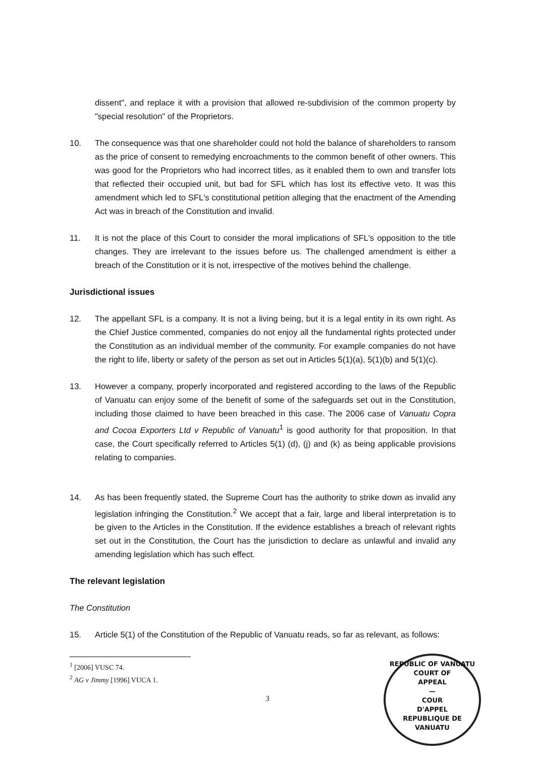dissent", and replace it with a provision that allowed re-subdivision of the common property by "special resolution" of the Proprietors.
10. The consequence was that one shareholder could not hold the balance of shareholders to ransom as the price of consent to remedying encroachments to the common benefit of other owners. This was good for the Proprietors who had incorrect titles, as it enabled them to own and transfer lots that reflected their occupied unit, but bad for SFL which has lost its effective veto. It was this amendment which led to SFL's constitutional petition alleging that the enactment of the Amending Act was in breach of the Constitution and invalid.
11. It is not the place of this Court to consider the moral implications of SFL's opposition to the title changes. They are irrelevant to the issues before us. The challenged amendment is either a breach of the Constitution or it is not, irrespective of the motives behind the challenge.
Jurisdictional issues
12. The appellant SFL is a company. It is not a living being, but it is a legal entity in its own right. As the Chief Justice commented, companies do not enjoy all the fundamental rights protected under the Constitution as an individual member of the community. For example companies do not have the right to life, liberty or safety of the person as set out in Articles 5(1)(a), 5(1)(b) and 5(1)(c).
13. However a company, properly incorporated and registered according to the laws of the Republic of Vanuatu can enjoy some of the benefit of some of the safeguards set out in the Constitution, including those claimed to have been breached in this case. The 2006 case of Vanuatu Copra and Cocoa Exporters Ltd v Republic of Vanuatu<sup>1</sup> is good authority for that proposition. In that case, the Court specifically referred to Articles 5(1) (d), (j) and (k) as being applicable provisions relating to companies.
14. As has been frequently stated, the Supreme Court has the authority to strike down as invalid any legislation infringing the Constitution.<sup>2</sup> We accept that a fair, large and liberal interpretation is to be given to the Articles in the Constitution. If the evidence establishes a breach of relevant rights set out in the Constitution, the Court has the jurisdiction to declare as unlawful and invalid any amending legislation which has such effect.
The relevant legislation
The Constitution
15. Article 5(1) of the Constitution of the Republic of Vanuatu reads, so far as relevant, as follows:
<sup>1</sup> [2006] VUSC 74.
<sup>2</sup> AG v Jimmy [1996] VUCA 1.
3
REPUBLIC OF VANUATU
COURT OF
APPEAL
—
COUR
D'APPEL
REPUBLIQUE DE VANUATU